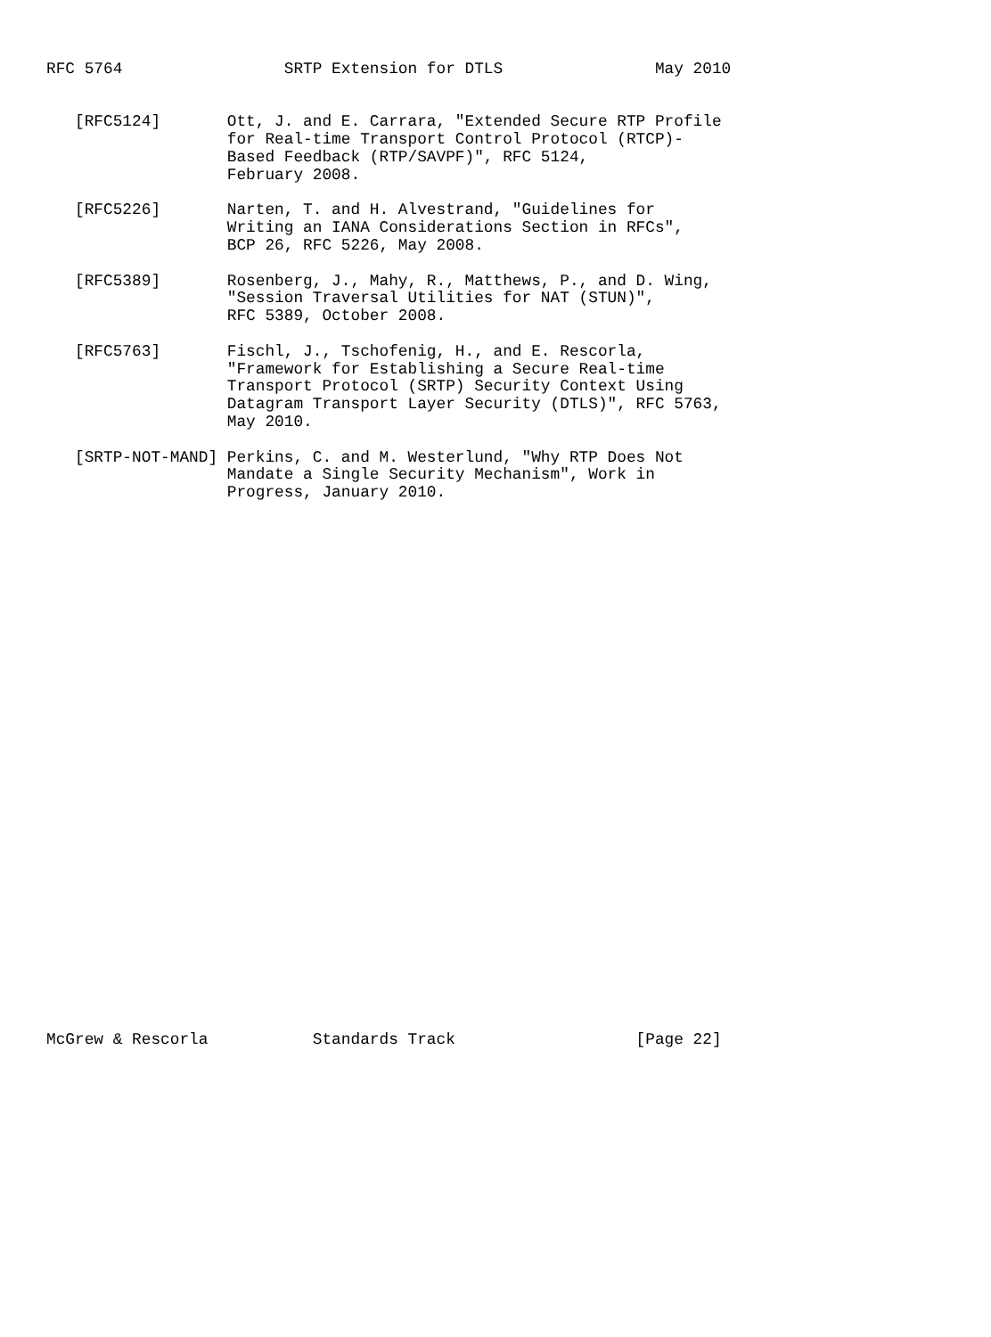RFC 5764                 SRTP Extension for DTLS                May 2010


   [RFC5124]       Ott, J. and E. Carrara, "Extended Secure RTP Profile
                   for Real-time Transport Control Protocol (RTCP)-
                   Based Feedback (RTP/SAVPF)", RFC 5124,
                   February 2008.

   [RFC5226]       Narten, T. and H. Alvestrand, "Guidelines for
                   Writing an IANA Considerations Section in RFCs",
                   BCP 26, RFC 5226, May 2008.

   [RFC5389]       Rosenberg, J., Mahy, R., Matthews, P., and D. Wing,
                   "Session Traversal Utilities for NAT (STUN)",
                   RFC 5389, October 2008.

   [RFC5763]       Fischl, J., Tschofenig, H., and E. Rescorla,
                   "Framework for Establishing a Secure Real-time
                   Transport Protocol (SRTP) Security Context Using
                   Datagram Transport Layer Security (DTLS)", RFC 5763,
                   May 2010.

   [SRTP-NOT-MAND] Perkins, C. and M. Westerlund, "Why RTP Does Not
                   Mandate a Single Security Mechanism", Work in
                   Progress, January 2010.






























McGrew & Rescorla           Standards Track                   [Page 22]